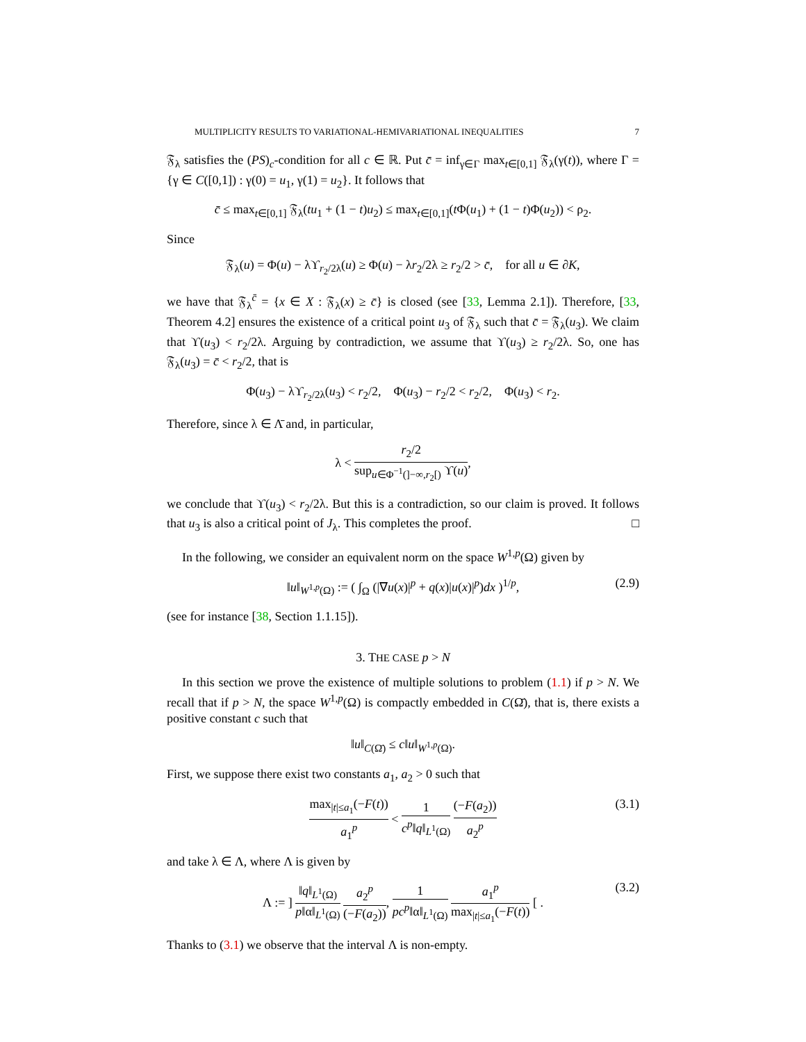MULTIPLICITY RESULTS TO VARIATIONAL-HEMIVARIATIONAL INEQUALITIES 7
𝔉<sub>λ</sub> satisfies the (PS)<sub>c</sub>-condition for all c ∈ ℝ. Put c̄ = inf<sub>γ∈Γ</sub> max<sub>t∈[0,1]</sub> 𝔉<sub>λ</sub>(γ(t)), where Γ = {γ ∈ C([0,1]) : γ(0) = u<sub>1</sub>, γ(1) = u<sub>2</sub>}. It follows that
c̄ ≤ max<sub>t∈[0,1]</sub> 𝔉<sub>λ</sub>(tu<sub>1</sub> + (1 − t)u<sub>2</sub>) ≤ max<sub>t∈[0,1]</sub>(t Φ(u<sub>1</sub>) + (1 − t)Φ(u<sub>2</sub>)) < ρ<sub>2</sub>.
Since
𝔉<sub>λ</sub>(u) = Φ(u) − λϒ<sub>r<sub>2</sub>/2λ</sub>(u) ≥ Φ(u) − λr<sub>2</sub>/2λ ≥ r<sub>2</sub>/2 > c̄, for all u ∈ ∂K,
we have that 𝔉<sub>λ</sub><sup>c̄</sup> = {x ∈ X : 𝔉<sub>λ</sub>(x) ≥ c̄} is closed (see [33, Lemma 2.1]). Therefore, [33, Theorem 4.2] ensures the existence of a critical point u<sub>3</sub> of 𝔉<sub>λ</sub> such that c̄ = 𝔉<sub>λ</sub>(u<sub>3</sub>). We claim that ϒ(u<sub>3</sub>) < r<sub>2</sub>/2λ. Arguing by contradiction, we assume that ϒ(u<sub>3</sub>) ≥ r<sub>2</sub>/2λ. So, one has 𝔉<sub>λ</sub>(u<sub>3</sub>) = c̄ < r<sub>2</sub>/2, that is
Φ(u<sub>3</sub>) − λϒ<sub>r<sub>2</sub>/2λ</sub>(u<sub>3</sub>) < r<sub>2</sub>/2, Φ(u<sub>3</sub>) − r<sub>2</sub>/2 < r<sub>2</sub>/2, Φ(u<sub>3</sub>) < r<sub>2</sub>.
Therefore, since λ ∈ Λ̄ and, in particular,
λ < r<sub>2</sub>/2 sup<sub>u∈Φ<sup>−1</sup>(]−∞,r<sub>2</sub>[)</sub> ϒ(u),
we conclude that ϒ(u<sub>3</sub>) < r<sub>2</sub>/2λ. But this is a contradiction, so our claim is proved. It follows that u<sub>3</sub> is also a critical point of J<sub>λ</sub>. This completes the proof. □
In the following, we consider an equivalent norm on the space W<sup>1,p</sup>(Ω) given by
‖u‖<sub>W<sup>1,p</sup>(Ω)</sub> := ( ∫<sub>Ω</sub> (|∇u(x)|<sup>p</sup> + q(x)|u(x)|<sup>p</sup>)dx )<sup>1/p</sup>, (2.9)
(see for instance [38, Section 1.1.15]).
3. THE CASE p > N
In this section we prove the existence of multiple solutions to problem (1.1) if p > N. We recall that if p > N, the space W<sup>1,p</sup>(Ω) is compactly embedded in C(Ω̄), that is, there exists a positive constant c such that
‖u‖<sub>C(Ω̄)</sub> ≤ c‖u‖<sub>W<sup>1,p</sup>(Ω)</sub>.
First, we suppose there exist two constants a<sub>1</sub>, a<sub>2</sub> > 0 such that
max<sub>|t|≤a<sub>1</sub></sub>(−F(t)) a<sub>1</sub><sup>p</sup> < 1 c<sup>p</sup>‖q‖<sub>L<sup>1</sup>(Ω)</sub> (−F(a<sub>2</sub>)) a<sub>2</sub><sup>p</sup>
(3.1)
and take λ ∈ Λ, where Λ is given by
Λ := ] ‖q‖<sub>L<sup>1</sup>(Ω)</sub> p‖α‖<sub>L<sup>1</sup>(Ω)</sub> a<sub>2</sub><sup>p</sup> (−F(a<sub>2</sub>)), 1 pc<sup>p</sup>‖α‖<sub>L<sup>1</sup>(Ω)</sub> a<sub>1</sub><sup>p</sup> max<sub>|t|≤a<sub>1</sub></sub>(−F(t)) [ .
(3.2)
Thanks to (3.1) we observe that the interval Λ is non-empty.